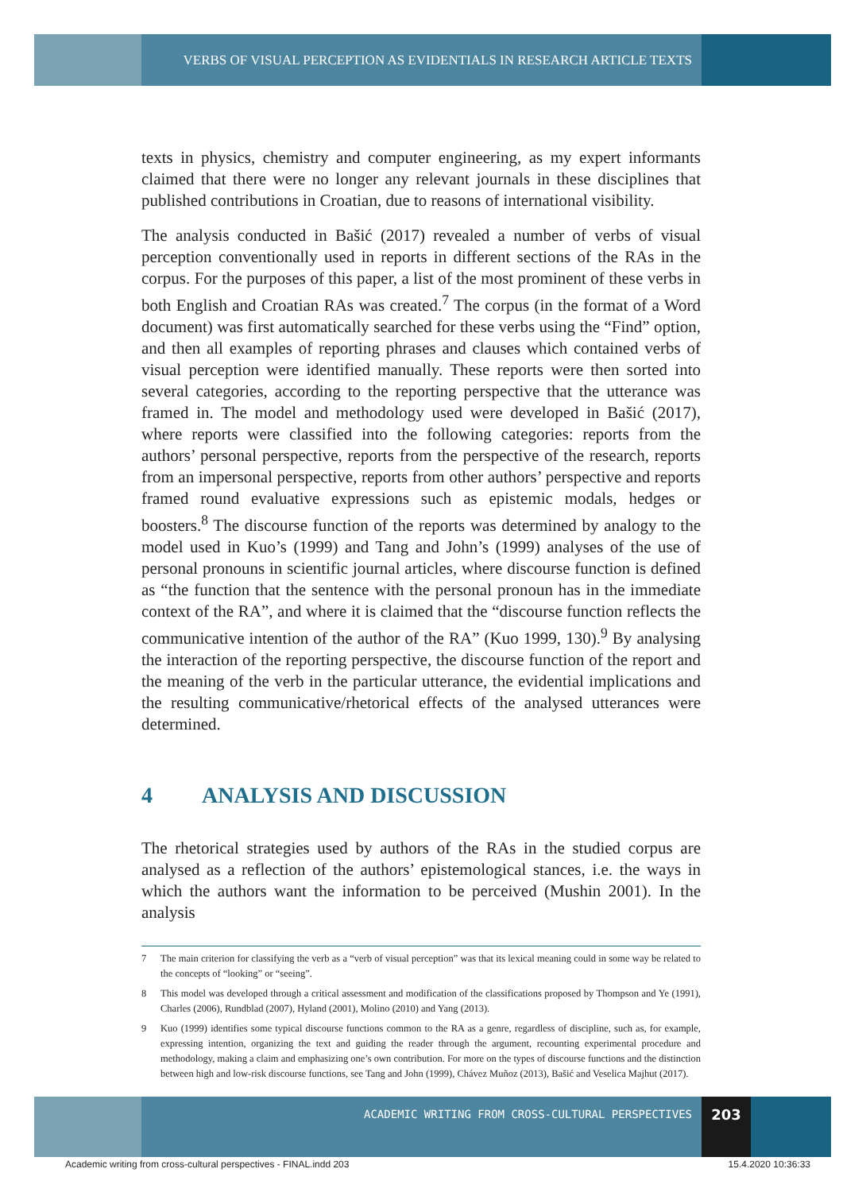VERBS OF VISUAL PERCEPTION AS EVIDENTIALS IN RESEARCH ARTICLE TEXTS
texts in physics, chemistry and computer engineering, as my expert informants claimed that there were no longer any relevant journals in these disciplines that published contributions in Croatian, due to reasons of international visibility.
The analysis conducted in Bašić (2017) revealed a number of verbs of visual perception conventionally used in reports in different sections of the RAs in the corpus. For the purposes of this paper, a list of the most prominent of these verbs in both English and Croatian RAs was created.<sup>7</sup> The corpus (in the format of a Word document) was first automatically searched for these verbs using the “Find” option, and then all examples of reporting phrases and clauses which contained verbs of visual perception were identified manually. These reports were then sorted into several categories, according to the reporting perspective that the utterance was framed in. The model and methodology used were developed in Bašić (2017), where reports were classified into the following categories: reports from the authors’ personal perspective, reports from the perspective of the research, reports from an impersonal perspective, reports from other authors’ perspective and reports framed round evaluative expressions such as epistemic modals, hedges or boosters.<sup>8</sup> The discourse function of the reports was determined by analogy to the model used in Kuo’s (1999) and Tang and John’s (1999) analyses of the use of personal pronouns in scientific journal articles, where discourse function is defined as “the function that the sentence with the personal pronoun has in the immediate context of the RA”, and where it is claimed that the “discourse function reflects the communicative intention of the author of the RA” (Kuo 1999, 130).<sup>9</sup> By analysing the interaction of the reporting perspective, the discourse function of the report and the meaning of the verb in the particular utterance, the evidential implications and the resulting communicative/rhetorical effects of the analysed utterances were determined.
4 ANALYSIS AND DISCUSSION
The rhetorical strategies used by authors of the RAs in the studied corpus are analysed as a reflection of the authors’ epistemological stances, i.e. the ways in which the authors want the information to be perceived (Mushin 2001). In the analysis
7 The main criterion for classifying the verb as a “verb of visual perception” was that its lexical meaning could in some way be related to the concepts of “looking” or “seeing”.
8 This model was developed through a critical assessment and modification of the classifications proposed by Thompson and Ye (1991), Charles (2006), Rundblad (2007), Hyland (2001), Molino (2010) and Yang (2013).
9 Kuo (1999) identifies some typical discourse functions common to the RA as a genre, regardless of discipline, such as, for example, expressing intention, organizing the text and guiding the reader through the argument, recounting experimental procedure and methodology, making a claim and emphasizing one’s own contribution. For more on the types of discourse functions and the distinction between high and low-risk discourse functions, see Tang and John (1999), Chávez Muñoz (2013), Bašić and Veselica Majhut (2017).
ACADEMIC WRITING FROM CROSS-CULTURAL PERSPECTIVES
203
Academic writing from cross-cultural perspectives - FINAL.indd 203 15.4.2020 10:36:33